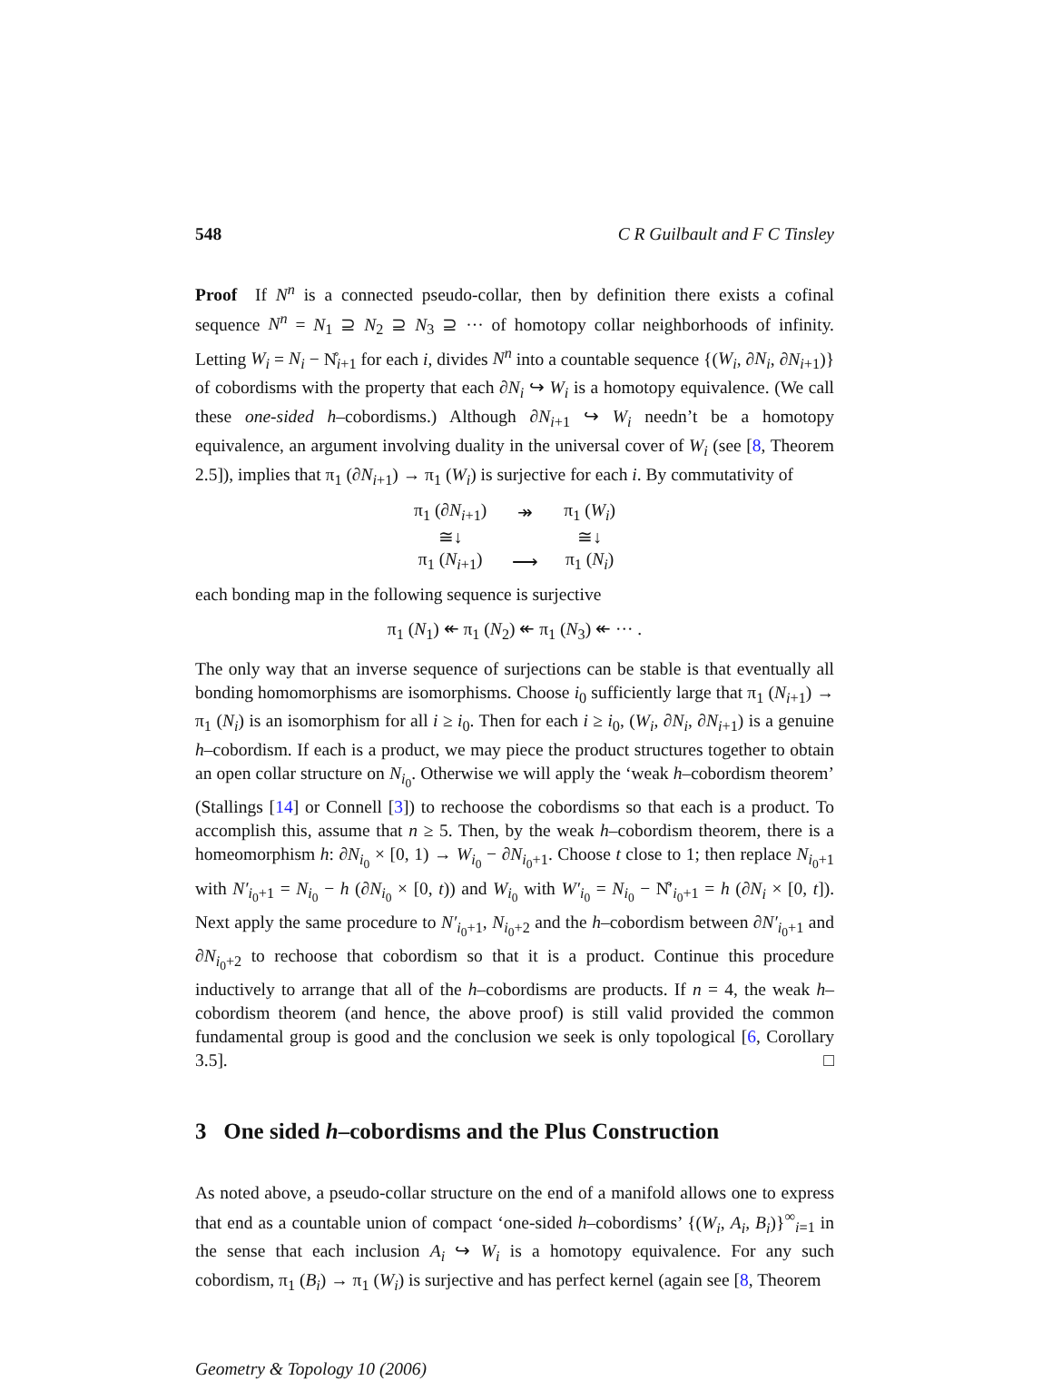548 C R Guilbault and F C Tinsley
Proof If N<sup>n</sup> is a connected pseudo-collar, then by definition there exists a cofinal sequence N<sup>n</sup> = N<sub>1</sub> ⊇ N<sub>2</sub> ⊇ N<sub>3</sub> ⊇ ··· of homotopy collar neighborhoods of infinity. Letting W<sub>i</sub> = N<sub>i</sub> − N̊<sub>i+1</sub> for each i, divides N<sup>n</sup> into a countable sequence {(W<sub>i</sub>, ∂N<sub>i</sub>, ∂N<sub>i+1</sub>)} of cobordisms with the property that each ∂N<sub>i</sub> ↪ W<sub>i</sub> is a homotopy equivalence. (We call these one-sided h–cobordisms.) Although ∂N<sub>i+1</sub> ↪ W<sub>i</sub> needn’t be a homotopy equivalence, an argument involving duality in the universal cover of W<sub>i</sub> (see [8, Theorem 2.5]), implies that π<sub>1</sub> (∂N<sub>i+1</sub>) → π<sub>1</sub> (W<sub>i</sub>) is surjective for each i. By commutativity of
| π<sub>1</sub> (∂ N<sub>i+1</sub>) | ↠ | π<sub>1</sub> ( W<sub>i</sub> ) |
| ≅↓ | | ≅↓ |
| π<sub>1</sub> ( N<sub>i+1</sub>) | ⟶ | π<sub>1</sub> ( N<sub>i</sub> ) |
each bonding map in the following sequence is surjective
π<sub>1</sub> (N<sub>1</sub>) ↞ π<sub>1</sub> (N<sub>2</sub>) ↞ π<sub>1</sub> (N<sub>3</sub>) ↞ ··· .
The only way that an inverse sequence of surjections can be stable is that eventually all bonding homomorphisms are isomorphisms. Choose i<sub>0</sub> sufficiently large that π<sub>1</sub> (N<sub>i+1</sub>) → π<sub>1</sub> (N<sub>i</sub>) is an isomorphism for all i ≥ i<sub>0</sub>. Then for each i ≥ i<sub>0</sub>, (W<sub>i</sub>, ∂N<sub>i</sub>, ∂N<sub>i+1</sub>) is a genuine h–cobordism. If each is a product, we may piece the product structures together to obtain an open collar structure on N<sub>i<sub>0</sub></sub>. Otherwise we will apply the ‘weak h–cobordism theorem’ (Stallings [14] or Connell [3]) to rechoose the cobordisms so that each is a product. To accomplish this, assume that n ≥ 5. Then, by the weak h–cobordism theorem, there is a homeomorphism h: ∂N<sub>i<sub>0</sub></sub> × [0, 1) → W<sub>i<sub>0</sub></sub> − ∂N<sub>i<sub>0</sub>+1</sub>. Choose t close to 1; then replace N<sub>i<sub>0</sub>+1</sub> with N′<sub>i<sub>0</sub>+1</sub> = N<sub>i<sub>0</sub></sub> − h (∂N<sub>i<sub>0</sub></sub> × [0, t)) and W<sub>i<sub>0</sub></sub> with W′<sub>i<sub>0</sub></sub> = N<sub>i<sub>0</sub></sub> − N̊′<sub>i<sub>0</sub>+1</sub> = h (∂N<sub>i</sub> × [0, t]). Next apply the same procedure to N′<sub>i<sub>0</sub>+1</sub>, N<sub>i<sub>0</sub>+2</sub> and the h–cobordism between ∂N′<sub>i<sub>0</sub>+1</sub> and ∂N<sub>i<sub>0</sub>+2</sub> to rechoose that cobordism so that it is a product. Continue this procedure inductively to arrange that all of the h–cobordisms are products. If n = 4, the weak h–cobordism theorem (and hence, the above proof) is still valid provided the common fundamental group is good and the conclusion we seek is only topological [6, Corollary 3.5]. □
3 One sided h–cobordisms and the Plus Construction
As noted above, a pseudo-collar structure on the end of a manifold allows one to express that end as a countable union of compact ‘one-sided h–cobordisms’ {(W<sub>i</sub>, A<sub>i</sub>, B<sub>i</sub>)}<sup>∞</sup><sub>i=1</sub> in the sense that each inclusion A<sub>i</sub> ↪ W<sub>i</sub> is a homotopy equivalence. For any such cobordism, π<sub>1</sub> (B<sub>i</sub>) → π<sub>1</sub> (W<sub>i</sub>) is surjective and has perfect kernel (again see [8, Theorem
Geometry & Topology 10 (2006)